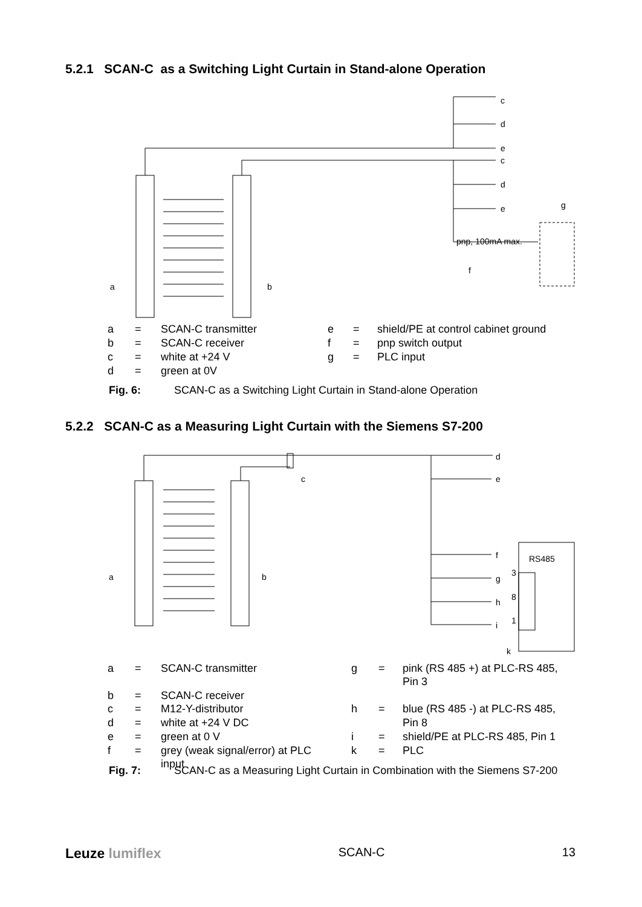5.2.1 SCAN-C as a Switching Light Curtain in Stand-alone Operation
c
d
e
c
d
e
g
pnp, 100mA max.
f
a
b
| a | = | SCAN-C transmitter | e | = | shield/PE at control cabinet ground |
| b | = | SCAN-C receiver | f | = | pnp switch output |
| c | = | white at +24 V | g | = | PLC input |
| d | = | green at 0V | | | |
Fig. 6: SCAN-C as a Switching Light Curtain in Stand-alone Operation
5.2.2 SCAN-C as a Measuring Light Curtain with the Siemens S7-200
d
e
c
f
g
h
i
RS485
3
8
1
k
a
b
| a | = | SCAN-C transmitter | g | = | pink (RS 485 +) at PLC-RS 485, Pin 3 |
| b c | = = | SCAN-C receiver M12-Y-distributor | h | = | blue (RS 485 -) at PLC-RS 485, |
| d | = | white at +24 V DC | | | Pin 8 |
| e | = | green at 0 V | i | = | shield/PE at PLC-RS 485, Pin 1 |
| f | = | grey (weak signal/error) at PLC input | k | = | PLC |
Fig. 7: SCAN-C as a Measuring Light Curtain in Combination with the Siemens S7-200
Leuze lumiflex SCAN-C 13